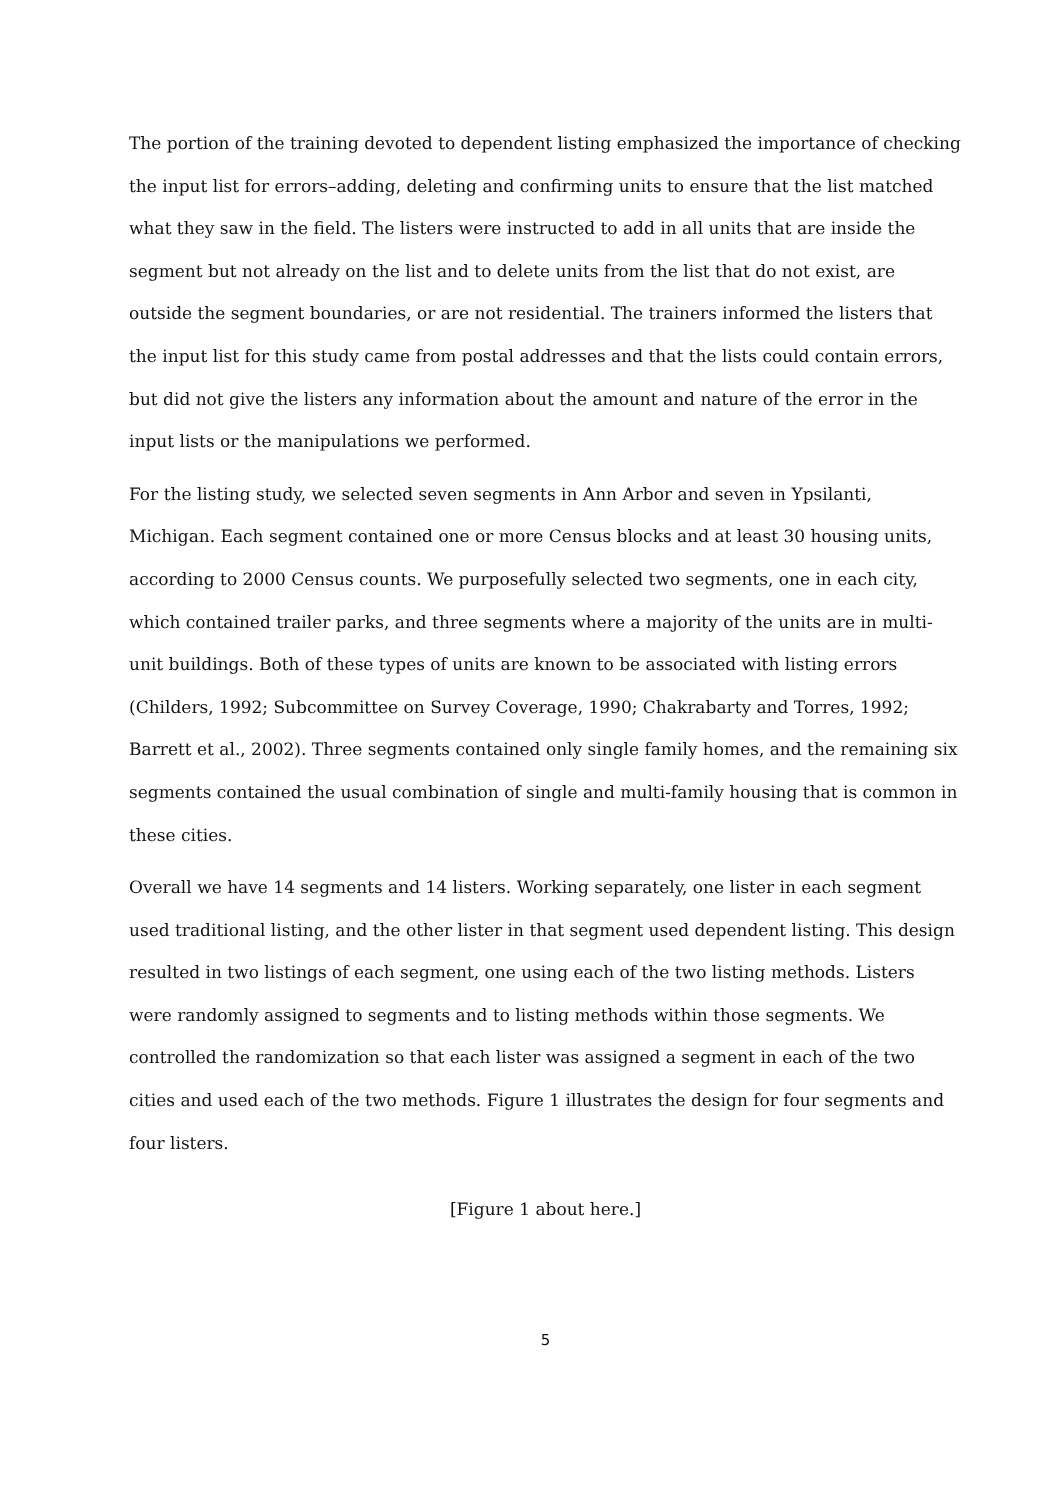The portion of the training devoted to dependent listing emphasized the importance of checking the input list for errors–adding, deleting and confirming units to ensure that the list matched what they saw in the field. The listers were instructed to add in all units that are inside the segment but not already on the list and to delete units from the list that do not exist, are outside the segment boundaries, or are not residential. The trainers informed the listers that the input list for this study came from postal addresses and that the lists could contain errors, but did not give the listers any information about the amount and nature of the error in the input lists or the manipulations we performed.
For the listing study, we selected seven segments in Ann Arbor and seven in Ypsilanti, Michigan. Each segment contained one or more Census blocks and at least 30 housing units, according to 2000 Census counts. We purposefully selected two segments, one in each city, which contained trailer parks, and three segments where a majority of the units are in multi-unit buildings. Both of these types of units are known to be associated with listing errors (Childers, 1992; Subcommittee on Survey Coverage, 1990; Chakrabarty and Torres, 1992; Barrett et al., 2002). Three segments contained only single family homes, and the remaining six segments contained the usual combination of single and multi-family housing that is common in these cities.
Overall we have 14 segments and 14 listers. Working separately, one lister in each segment used traditional listing, and the other lister in that segment used dependent listing. This design resulted in two listings of each segment, one using each of the two listing methods. Listers were randomly assigned to segments and to listing methods within those segments. We controlled the randomization so that each lister was assigned a segment in each of the two cities and used each of the two methods. Figure 1 illustrates the design for four segments and four listers.
[Figure 1 about here.]
5